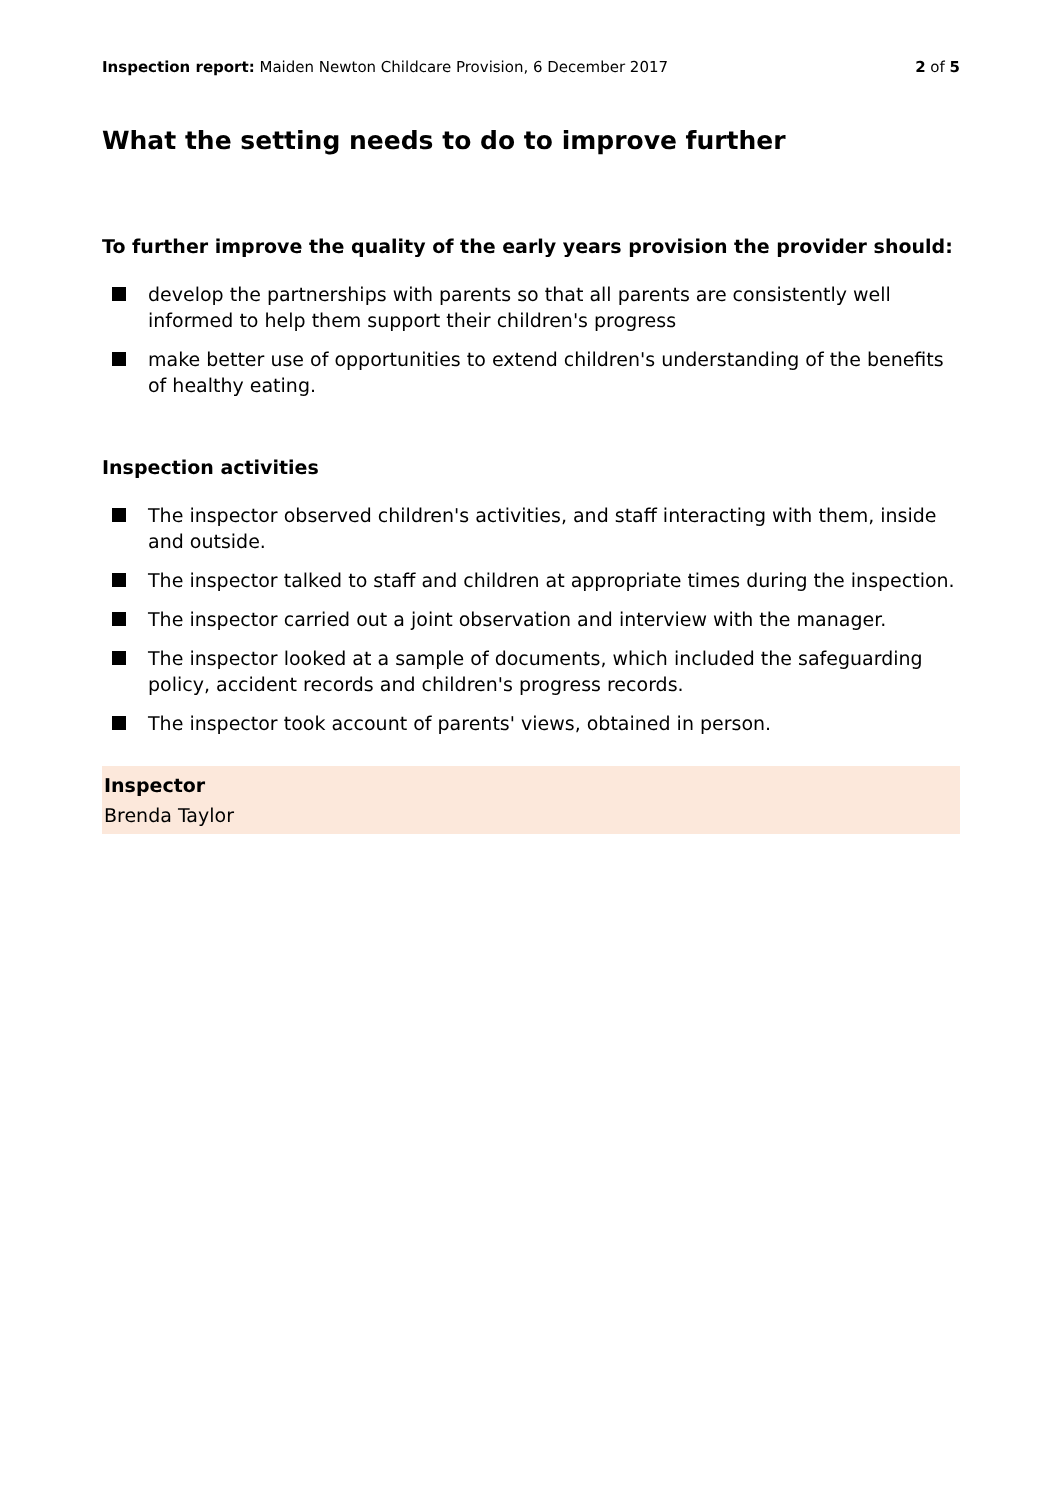Inspection report: Maiden Newton Childcare Provision, 6 December 2017
2 of 5
What the setting needs to do to improve further
To further improve the quality of the early years provision the provider should:
develop the partnerships with parents so that all parents are consistently well informed to help them support their children's progress
make better use of opportunities to extend children's understanding of the benefits of healthy eating.
Inspection activities
The inspector observed children's activities, and staff interacting with them, inside and outside.
The inspector talked to staff and children at appropriate times during the inspection.
The inspector carried out a joint observation and interview with the manager.
The inspector looked at a sample of documents, which included the safeguarding policy, accident records and children's progress records.
The inspector took account of parents' views, obtained in person.
Inspector
Brenda Taylor